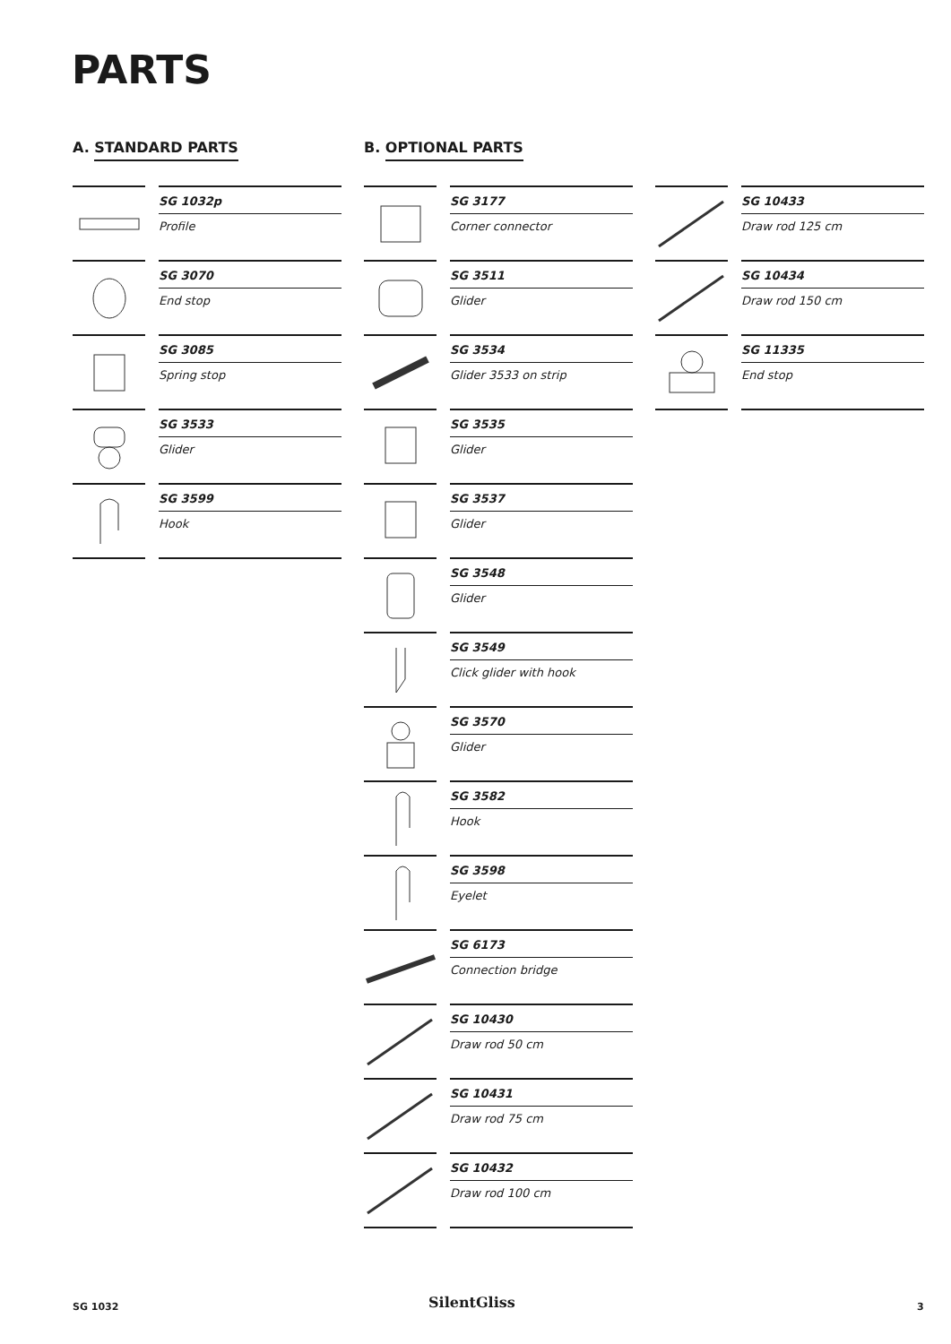PARTS
A. STANDARD PARTS
SG 1032p
Profile
SG 3070
End stop
SG 3085
Spring stop
SG 3533
Glider
SG 3599
Hook
B. OPTIONAL PARTS
SG 3177
Corner connector
SG 3511
Glider
SG 3534
Glider 3533 on strip
SG 3535
Glider
SG 3537
Glider
SG 3548
Glider
SG 3549
Click glider with hook
SG 3570
Glider
SG 3582
Hook
SG 3598
Eyelet
SG 6173
Connection bridge
SG 10430
Draw rod 50 cm
SG 10431
Draw rod 75 cm
SG 10432
Draw rod 100 cm
SG 10433
Draw rod 125 cm
SG 10434
Draw rod 150 cm
SG 11335
End stop
SG 1032 SilentGliss 3